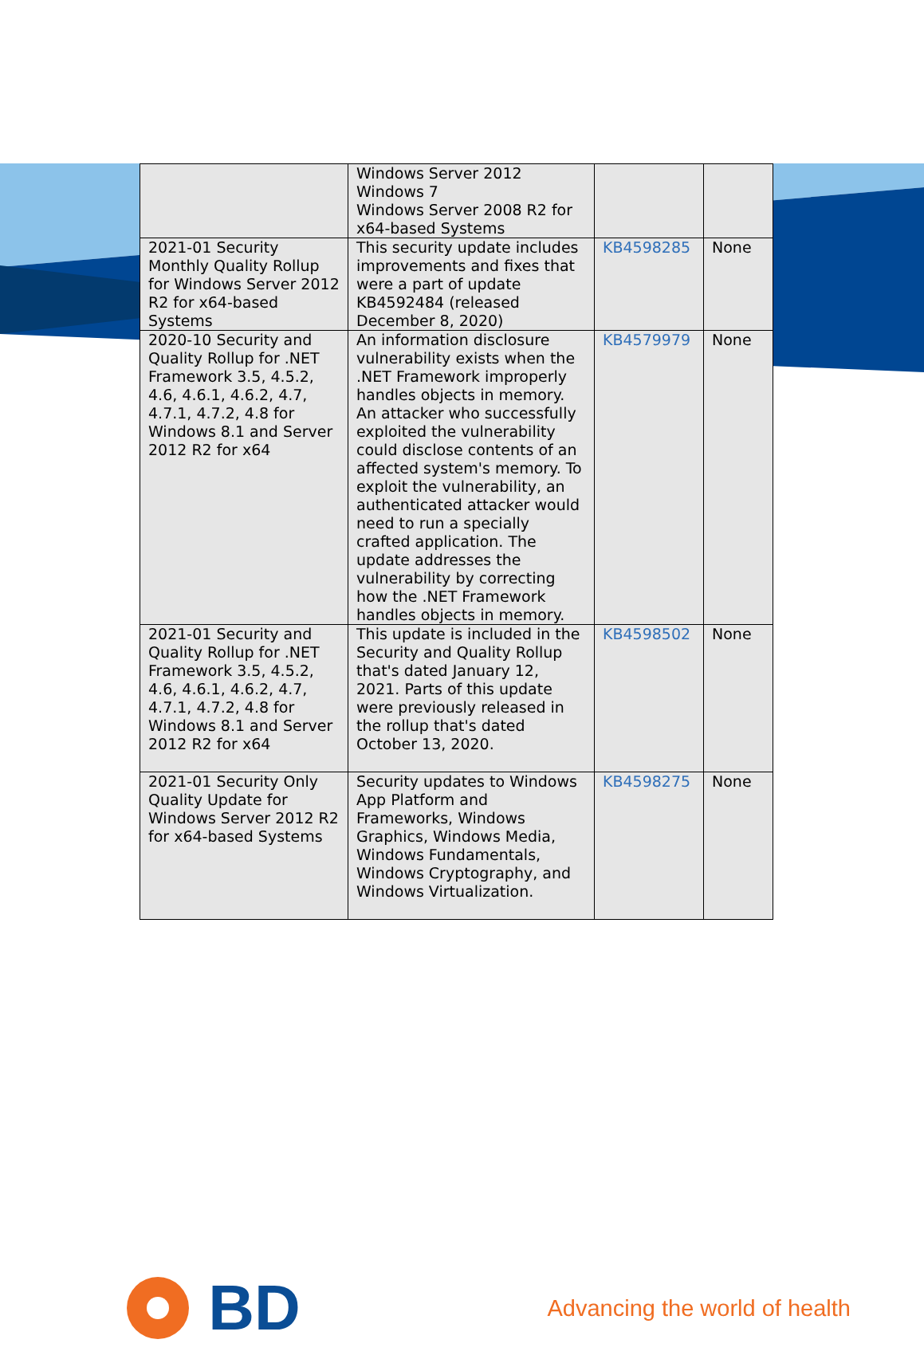| | Windows Server 2012 Windows 7 Windows Server 2008 R2 for x64-based Systems | | |
| 2021-01 Security Monthly Quality Rollup for Windows Server 2012 R2 for x64-based Systems | This security update includes improvements and fixes that were a part of update KB4592484 (released December 8, 2020) | KB4598285 | None |
| 2020-10 Security and Quality Rollup for .NET Framework 3.5, 4.5.2, 4.6, 4.6.1, 4.6.2, 4.7, 4.7.1, 4.7.2, 4.8 for Windows 8.1 and Server 2012 R2 for x64 | An information disclosure vulnerability exists when the .NET Framework improperly handles objects in memory. An attacker who successfully exploited the vulnerability could disclose contents of an affected system's memory. To exploit the vulnerability, an authenticated attacker would need to run a specially crafted application. The update addresses the vulnerability by correcting how the .NET Framework handles objects in memory. | KB4579979 | None |
| 2021-01 Security and Quality Rollup for .NET Framework 3.5, 4.5.2, 4.6, 4.6.1, 4.6.2, 4.7, 4.7.1, 4.7.2, 4.8 for Windows 8.1 and Server 2012 R2 for x64 | This update is included in the Security and Quality Rollup that's dated January 12, 2021. Parts of this update were previously released in the rollup that's dated October 13, 2020. | KB4598502 | None |
| 2021-01 Security Only Quality Update for Windows Server 2012 R2 for x64-based Systems | Security updates to Windows App Platform and Frameworks, Windows Graphics, Windows Media, Windows Fundamentals, Windows Cryptography, and Windows Virtualization. | KB4598275 | None |
BD
Advancing the world of health